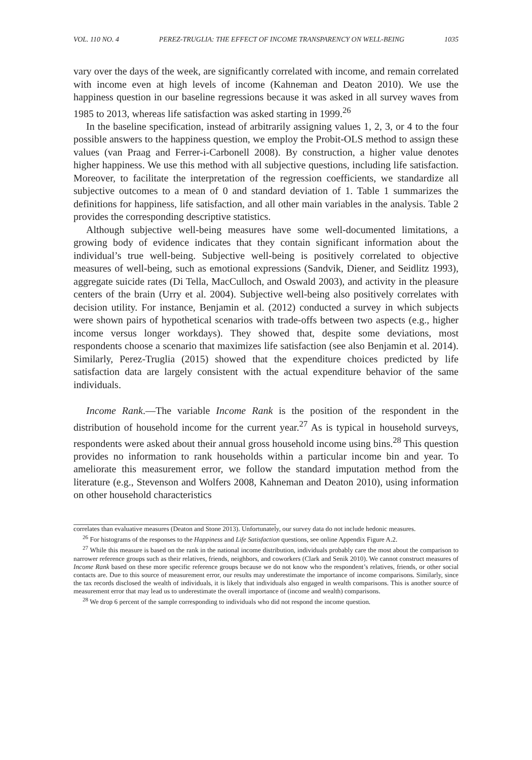VOL. 110 NO. 4 PEREZ-TRUGLIA: THE EFFECT OF INCOME TRANSPARENCY ON WELL-BEING 1035
vary over the days of the week, are significantly correlated with income, and remain correlated with income even at high levels of income (Kahneman and Deaton 2010). We use the happiness question in our baseline regressions because it was asked in all survey waves from 1985 to 2013, whereas life satisfaction was asked starting in 1999.<sup>26</sup>
In the baseline specification, instead of arbitrarily assigning values 1, 2, 3, or 4 to the four possible answers to the happiness question, we employ the Probit-OLS method to assign these values (van Praag and Ferrer-i-Carbonell 2008). By construction, a higher value denotes higher happiness. We use this method with all subjective questions, including life satisfaction. Moreover, to facilitate the interpretation of the regression coefficients, we standardize all subjective outcomes to a mean of 0 and standard deviation of 1. Table 1 summarizes the definitions for happiness, life satisfaction, and all other main variables in the analysis. Table 2 provides the corresponding descriptive statistics.
Although subjective well-being measures have some well-documented limitations, a growing body of evidence indicates that they contain significant information about the individual’s true well-being. Subjective well-being is positively correlated to objective measures of well-being, such as emotional expressions (Sandvik, Diener, and Seidlitz 1993), aggregate suicide rates (Di Tella, MacCulloch, and Oswald 2003), and activity in the pleasure centers of the brain (Urry et al. 2004). Subjective well-being also positively correlates with decision utility. For instance, Benjamin et al. (2012) conducted a survey in which subjects were shown pairs of hypothetical scenarios with trade-offs between two aspects (e.g., higher income versus longer workdays). They showed that, despite some deviations, most respondents choose a scenario that maximizes life satisfaction (see also Benjamin et al. 2014). Similarly, Perez-Truglia (2015) showed that the expenditure choices predicted by life satisfaction data are largely consistent with the actual expenditure behavior of the same individuals.
Income Rank.—The variable Income Rank is the position of the respondent in the distribution of household income for the current year.<sup>27</sup> As is typical in household surveys, respondents were asked about their annual gross household income using bins.<sup>28</sup> This question provides no information to rank households within a particular income bin and year. To ameliorate this measurement error, we follow the standard imputation method from the literature (e.g., Stevenson and Wolfers 2008, Kahneman and Deaton 2010), using information on other household characteristics
correlates than evaluative measures (Deaton and Stone 2013). Unfortunately, our survey data do not include hedonic measures.
<sup>26</sup> For histograms of the responses to the Happiness and Life Satisfaction questions, see online Appendix Figure A.2.
<sup>27</sup> While this measure is based on the rank in the national income distribution, individuals probably care the most about the comparison to narrower reference groups such as their relatives, friends, neighbors, and coworkers (Clark and Senik 2010). We cannot construct measures of Income Rank based on these more specific reference groups because we do not know who the respondent’s relatives, friends, or other social contacts are. Due to this source of measurement error, our results may underestimate the importance of income comparisons. Similarly, since the tax records disclosed the wealth of individuals, it is likely that individuals also engaged in wealth comparisons. This is another source of measurement error that may lead us to underestimate the overall importance of (income and wealth) comparisons.
<sup>28</sup> We drop 6 percent of the sample corresponding to individuals who did not respond the income question.